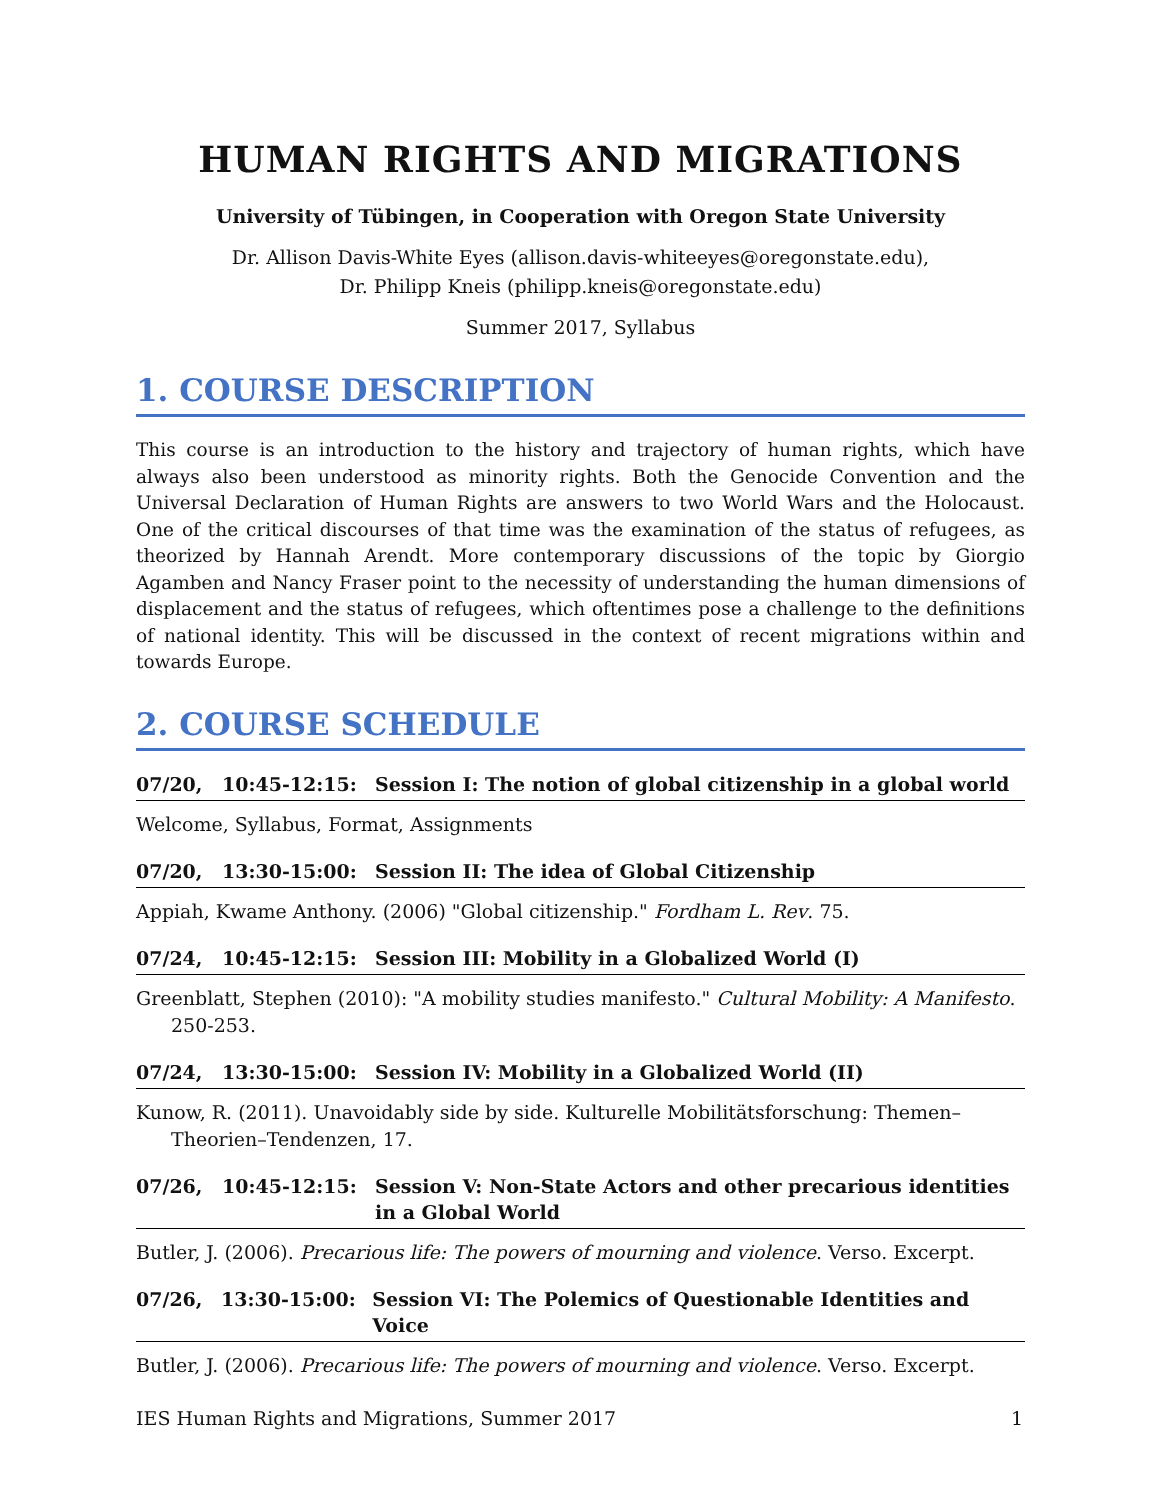HUMAN RIGHTS AND MIGRATIONS
University of Tübingen, in Cooperation with Oregon State University
Dr. Allison Davis-White Eyes (allison.davis-whiteeyes@oregonstate.edu),
Dr. Philipp Kneis (philipp.kneis@oregonstate.edu)
Summer 2017, Syllabus
1. COURSE DESCRIPTION
This course is an introduction to the history and trajectory of human rights, which have always also been understood as minority rights. Both the Genocide Convention and the Universal Declaration of Human Rights are answers to two World Wars and the Holocaust. One of the critical discourses of that time was the examination of the status of refugees, as theorized by Hannah Arendt. More contemporary discussions of the topic by Giorgio Agamben and Nancy Fraser point to the necessity of understanding the human dimensions of displacement and the status of refugees, which oftentimes pose a challenge to the definitions of national identity. This will be discussed in the context of recent migrations within and towards Europe.
2. COURSE SCHEDULE
07/20, 10:45-12:15: Session I: The notion of global citizenship in a global world
Welcome, Syllabus, Format, Assignments
07/20, 13:30-15:00: Session II: The idea of Global Citizenship
Appiah, Kwame Anthony. (2006) "Global citizenship." Fordham L. Rev. 75.
07/24, 10:45-12:15: Session III: Mobility in a Globalized World (I)
Greenblatt, Stephen (2010): "A mobility studies manifesto." Cultural Mobility: A Manifesto. 250-253.
07/24, 13:30-15:00: Session IV: Mobility in a Globalized World (II)
Kunow, R. (2011). Unavoidably side by side. Kulturelle Mobilitätsforschung: Themen–Theorien–Tendenzen, 17.
07/26, 10:45-12:15: Session V: Non-State Actors and other precarious identities
in a Global World
Butler, J. (2006). Precarious life: The powers of mourning and violence. Verso. Excerpt.
07/26, 13:30-15:00: Session VI: The Polemics of Questionable Identities and Voice
Butler, J. (2006). Precarious life: The powers of mourning and violence. Verso. Excerpt.
IES Human Rights and Migrations, Summer 2017 1